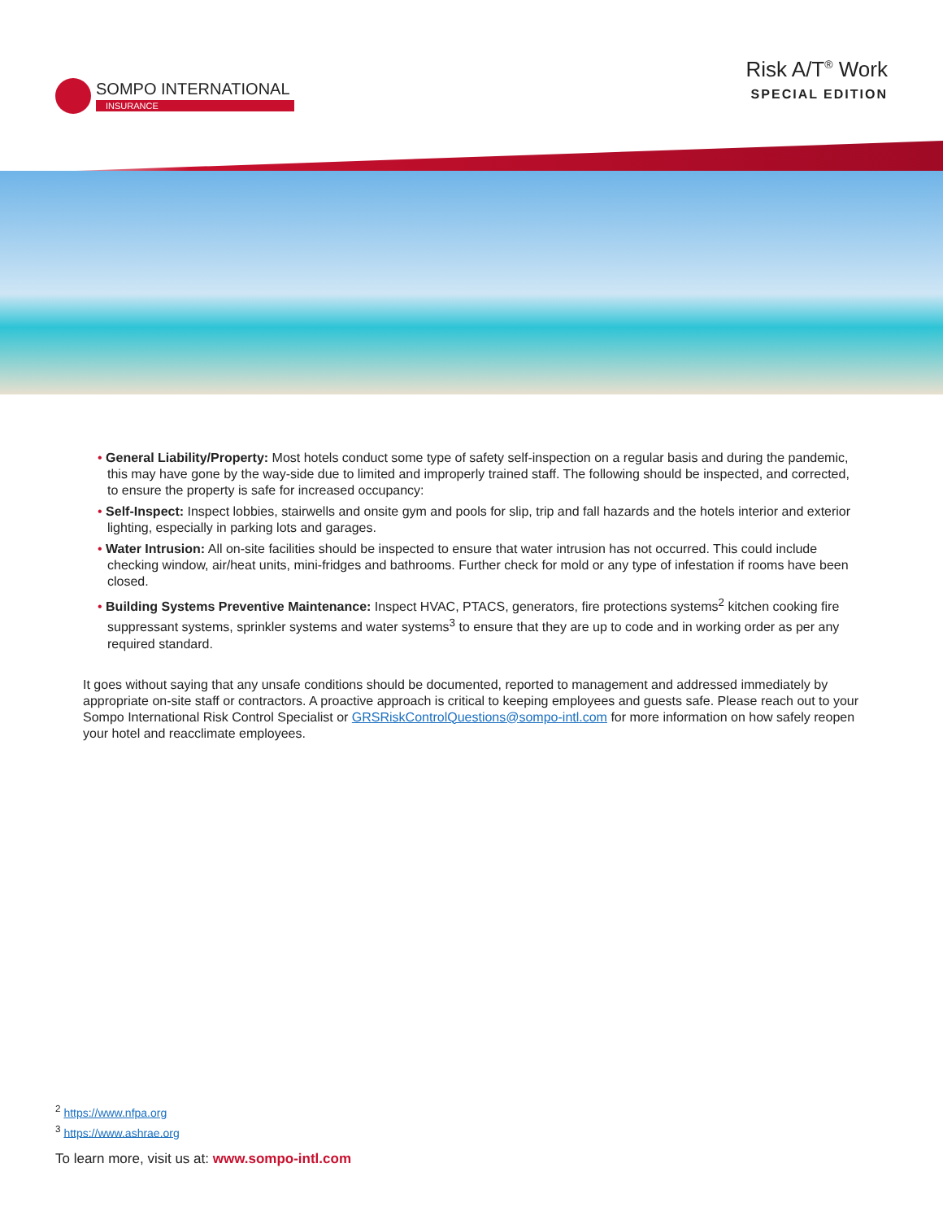SOMPO INTERNATIONAL
INSURANCE
Risk A/T<sup>®</sup> Work
SPECIAL EDITION
• General Liability/Property: Most hotels conduct some type of safety self-inspection on a regular basis and during the pandemic, this may have gone by the way-side due to limited and improperly trained staff. The following should be inspected, and corrected, to ensure the property is safe for increased occupancy:
• Self-Inspect: Inspect lobbies, stairwells and onsite gym and pools for slip, trip and fall hazards and the hotels interior and exterior lighting, especially in parking lots and garages.
• Water Intrusion: All on-site facilities should be inspected to ensure that water intrusion has not occurred. This could include checking window, air/heat units, mini-fridges and bathrooms. Further check for mold or any type of infestation if rooms have been closed.
• Building Systems Preventive Maintenance: Inspect HVAC, PTACS, generators, fire protections systems<sup>2</sup> kitchen cooking fire suppressant systems, sprinkler systems and water systems<sup>3</sup> to ensure that they are up to code and in working order as per any required standard.
It goes without saying that any unsafe conditions should be documented, reported to management and addressed immediately by appropriate on-site staff or contractors. A proactive approach is critical to keeping employees and guests safe. Please reach out to your Sompo International Risk Control Specialist or GRSRiskControlQuestions@sompo-intl.com for more information on how safely reopen your hotel and reacclimate employees.
<sup>2</sup> https://www.nfpa.org
<sup>3</sup> https://www.ashrae.org
To learn more, visit us at: www.sompo-intl.com